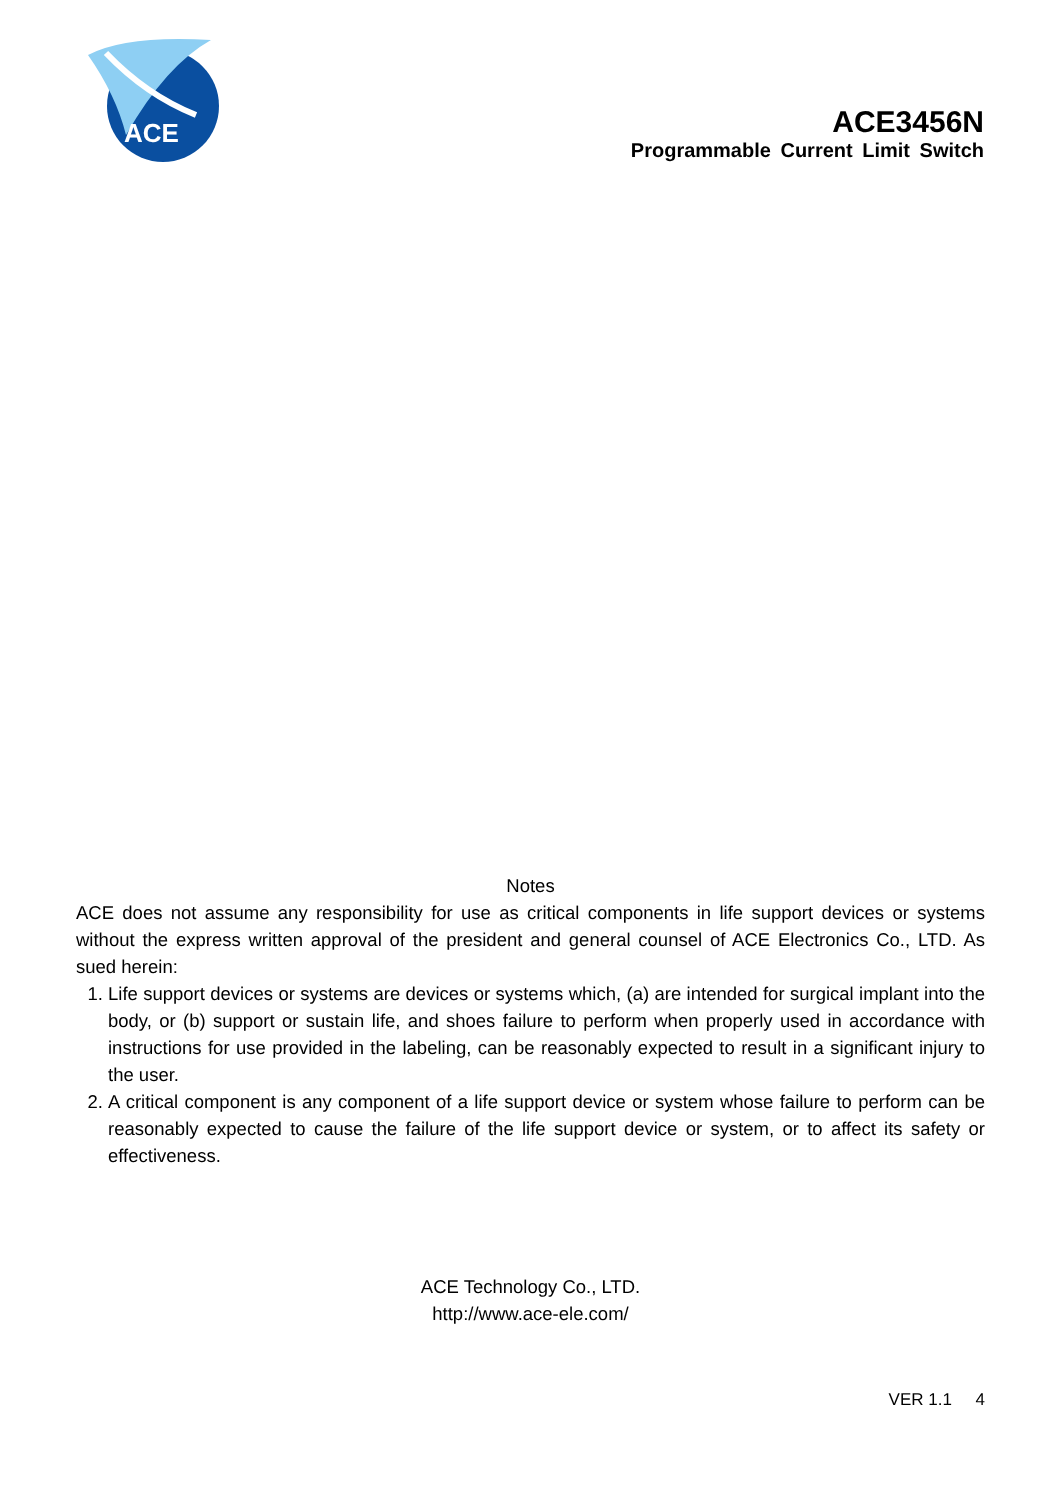ACE
ACE3456N
Programmable Current Limit Switch
Notes
ACE does not assume any responsibility for use as critical components in life support devices or systems without the express written approval of the president and general counsel of ACE Electronics Co., LTD. As sued herein:
1. Life support devices or systems are devices or systems which, (a) are intended for surgical implant into the body, or (b) support or sustain life, and shoes failure to perform when properly used in accordance with instructions for use provided in the labeling, can be reasonably expected to result in a significant injury to the user.
2. A critical component is any component of a life support device or system whose failure to perform can be reasonably expected to cause the failure of the life support device or system, or to affect its safety or effectiveness.
ACE Technology Co., LTD.
http://www.ace-ele.com/
VER 1.1 4